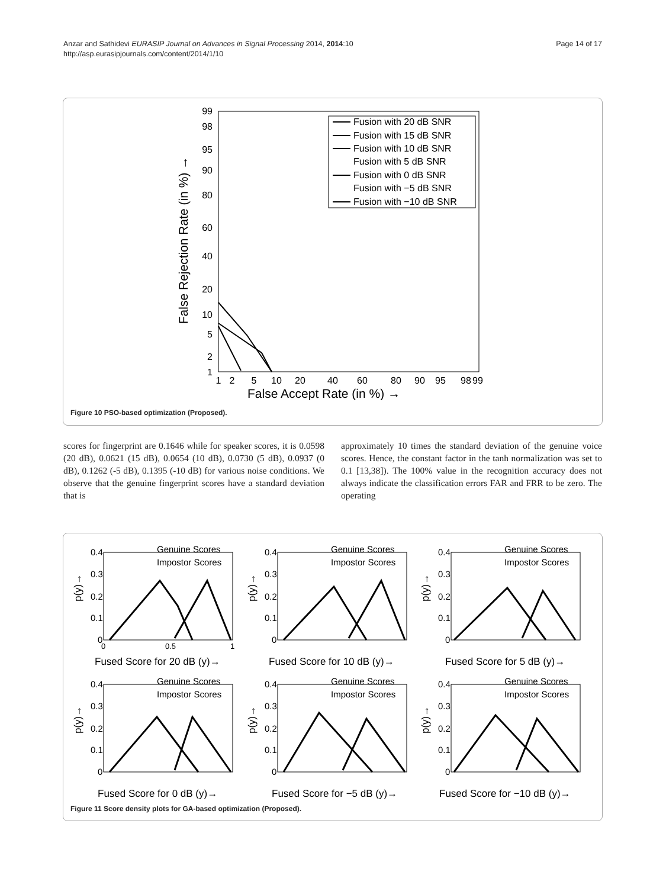Anzar and Sathidevi EURASIP Journal on Advances in Signal Processing 2014, 2014:10
http://asp.eurasipjournals.com/content/2014/1/10
Page 14 of 17
99
98
95
90
80
60
40
20
10
5
2
1
1
2
5
10
20
40
60
80
90
95
98
99
False Accept Rate (in %) →
False Rejection Rate (in %) →
Fusion with 20 dB SNR
Fusion with 15 dB SNR
Fusion with 10 dB SNR
Fusion with 5 dB SNR
Fusion with 0 dB SNR
Fusion with −5 dB SNR
Fusion with −10 dB SNR
Figure 10 PSO-based optimization (Proposed).
scores for fingerprint are 0.1646 while for speaker scores, it is 0.0598 (20 dB), 0.0621 (15 dB), 0.0654 (10 dB), 0.0730 (5 dB), 0.0937 (0 dB), 0.1262 (-5 dB), 0.1395 (-10 dB) for various noise conditions. We observe that the genuine fingerprint scores have a standard deviation that is
approximately 10 times the standard deviation of the genuine voice scores. Hence, the constant factor in the tanh normalization was set to 0.1 [13,38]). The 100% value in the recognition accuracy does not always indicate the classification errors FAR and FRR to be zero. The operating
0.4
0.3
0.2
0.1
0
0
0.5
1
Fused Score for 20 dB (y)→
Genuine Scores
Impostor Scores
0.4
0.3
0.2
0.1
0
Fused Score for 10 dB (y)→
Genuine Scores
Impostor Scores
0.4
0.3
0.2
0.1
0
Fused Score for 5 dB (y)→
Genuine Scores
Impostor Scores
0.4
0.3
0.2
0.1
0
Fused Score for 0 dB (y)→
Genuine Scores
Impostor Scores
0.4
0.3
0.2
0.1
0
Fused Score for −5 dB (y)→
Genuine Scores
Impostor Scores
0.4
0.3
0.2
0.1
0
Fused Score for −10 dB (y)→
Genuine Scores
Impostor Scores
p(y)→
p(y)→
p(y)→
p(y)→
p(y)→
p(y)→
Figure 11 Score density plots for GA-based optimization (Proposed).